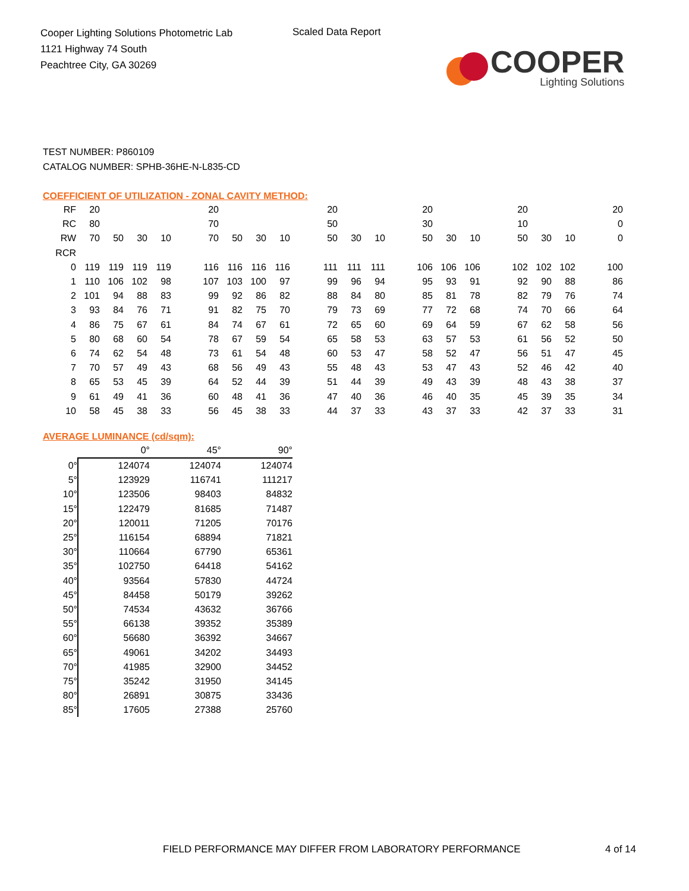Cooper Lighting Solutions Photometric Lab
1121 Highway 74 South
Peachtree City, GA 30269
Scaled Data Report
COOPER
Lighting Solutions
TEST NUMBER: P860109
CATALOG NUMBER: SPHB-36HE-N-L835-CD
COEFFICIENT OF UTILIZATION - ZONAL CAVITY METHOD:
| RF | 20 | | | | | 20 | | | | | 20 | | | | 20 | | | | 20 | | | | 20 |
| RC | 80 | | | | | 70 | | | | | 50 | | | | 30 | | | | 10 | | | | 0 |
| RW | 70 | 50 | 30 | 10 | | 70 | 50 | 30 | 10 | | 50 | 30 | 10 | | 50 | 30 | 10 | | 50 | 30 | 10 | | 0 |
| RCR | | | | | | | | | | | | | | | | | | | | | | | |
| 0 | 119 | 119 | 119 | 119 | | 116 | 116 | 116 | 116 | | 111 | 111 | 111 | | 106 | 106 | 106 | | 102 | 102 | 102 | | 100 |
| 1 | 110 | 106 | 102 | 98 | | 107 | 103 | 100 | 97 | | 99 | 96 | 94 | | 95 | 93 | 91 | | 92 | 90 | 88 | | 86 |
| 2 | 101 | 94 | 88 | 83 | | 99 | 92 | 86 | 82 | | 88 | 84 | 80 | | 85 | 81 | 78 | | 82 | 79 | 76 | | 74 |
| 3 | 93 | 84 | 76 | 71 | | 91 | 82 | 75 | 70 | | 79 | 73 | 69 | | 77 | 72 | 68 | | 74 | 70 | 66 | | 64 |
| 4 | 86 | 75 | 67 | 61 | | 84 | 74 | 67 | 61 | | 72 | 65 | 60 | | 69 | 64 | 59 | | 67 | 62 | 58 | | 56 |
| 5 | 80 | 68 | 60 | 54 | | 78 | 67 | 59 | 54 | | 65 | 58 | 53 | | 63 | 57 | 53 | | 61 | 56 | 52 | | 50 |
| 6 | 74 | 62 | 54 | 48 | | 73 | 61 | 54 | 48 | | 60 | 53 | 47 | | 58 | 52 | 47 | | 56 | 51 | 47 | | 45 |
| 7 | 70 | 57 | 49 | 43 | | 68 | 56 | 49 | 43 | | 55 | 48 | 43 | | 53 | 47 | 43 | | 52 | 46 | 42 | | 40 |
| 8 | 65 | 53 | 45 | 39 | | 64 | 52 | 44 | 39 | | 51 | 44 | 39 | | 49 | 43 | 39 | | 48 | 43 | 38 | | 37 |
| 9 | 61 | 49 | 41 | 36 | | 60 | 48 | 41 | 36 | | 47 | 40 | 36 | | 46 | 40 | 35 | | 45 | 39 | 35 | | 34 |
| 10 | 58 | 45 | 38 | 33 | | 56 | 45 | 38 | 33 | | 44 | 37 | 33 | | 43 | 37 | 33 | | 42 | 37 | 33 | | 31 |
AVERAGE LUMINANCE (cd/sqm):
| | 0° | 45° | 90° |
| --- | --- | --- | --- |
| 0° | 124074 | 124074 | 124074 |
| 5° | 123929 | 116741 | 111217 |
| 10° | 123506 | 98403 | 84832 |
| 15° | 122479 | 81685 | 71487 |
| 20° | 120011 | 71205 | 70176 |
| 25° | 116154 | 68894 | 71821 |
| 30° | 110664 | 67790 | 65361 |
| 35° | 102750 | 64418 | 54162 |
| 40° | 93564 | 57830 | 44724 |
| 45° | 84458 | 50179 | 39262 |
| 50° | 74534 | 43632 | 36766 |
| 55° | 66138 | 39352 | 35389 |
| 60° | 56680 | 36392 | 34667 |
| 65° | 49061 | 34202 | 34493 |
| 70° | 41985 | 32900 | 34452 |
| 75° | 35242 | 31950 | 34145 |
| 80° | 26891 | 30875 | 33436 |
| 85° | 17605 | 27388 | 25760 |
FIELD PERFORMANCE MAY DIFFER FROM LABORATORY PERFORMANCE
4 of 14